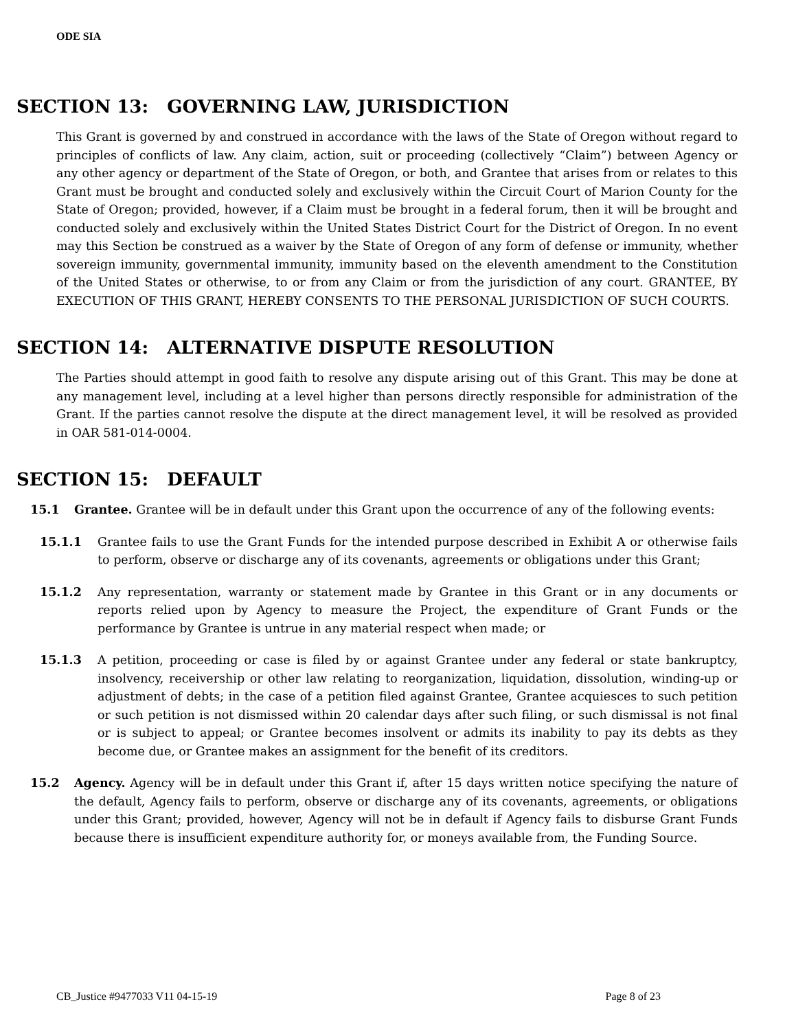ODE SIA
SECTION 13: GOVERNING LAW, JURISDICTION
This Grant is governed by and construed in accordance with the laws of the State of Oregon without regard to principles of conflicts of law. Any claim, action, suit or proceeding (collectively “Claim”) between Agency or any other agency or department of the State of Oregon, or both, and Grantee that arises from or relates to this Grant must be brought and conducted solely and exclusively within the Circuit Court of Marion County for the State of Oregon; provided, however, if a Claim must be brought in a federal forum, then it will be brought and conducted solely and exclusively within the United States District Court for the District of Oregon. In no event may this Section be construed as a waiver by the State of Oregon of any form of defense or immunity, whether sovereign immunity, governmental immunity, immunity based on the eleventh amendment to the Constitution of the United States or otherwise, to or from any Claim or from the jurisdiction of any court. GRANTEE, BY EXECUTION OF THIS GRANT, HEREBY CONSENTS TO THE PERSONAL JURISDICTION OF SUCH COURTS.
SECTION 14: ALTERNATIVE DISPUTE RESOLUTION
The Parties should attempt in good faith to resolve any dispute arising out of this Grant. This may be done at any management level, including at a level higher than persons directly responsible for administration of the Grant. If the parties cannot resolve the dispute at the direct management level, it will be resolved as provided in OAR 581-014-0004.
SECTION 15: DEFAULT
15.1 Grantee. Grantee will be in default under this Grant upon the occurrence of any of the following events:
15.1.1 Grantee fails to use the Grant Funds for the intended purpose described in Exhibit A or otherwise fails to perform, observe or discharge any of its covenants, agreements or obligations under this Grant;
15.1.2 Any representation, warranty or statement made by Grantee in this Grant or in any documents or reports relied upon by Agency to measure the Project, the expenditure of Grant Funds or the performance by Grantee is untrue in any material respect when made; or
15.1.3 A petition, proceeding or case is filed by or against Grantee under any federal or state bankruptcy, insolvency, receivership or other law relating to reorganization, liquidation, dissolution, winding-up or adjustment of debts; in the case of a petition filed against Grantee, Grantee acquiesces to such petition or such petition is not dismissed within 20 calendar days after such filing, or such dismissal is not final or is subject to appeal; or Grantee becomes insolvent or admits its inability to pay its debts as they become due, or Grantee makes an assignment for the benefit of its creditors.
15.2 Agency. Agency will be in default under this Grant if, after 15 days written notice specifying the nature of the default, Agency fails to perform, observe or discharge any of its covenants, agreements, or obligations under this Grant; provided, however, Agency will not be in default if Agency fails to disburse Grant Funds because there is insufficient expenditure authority for, or moneys available from, the Funding Source.
CB_Justice #9477033 V11 04-15-19 Page 8 of 23